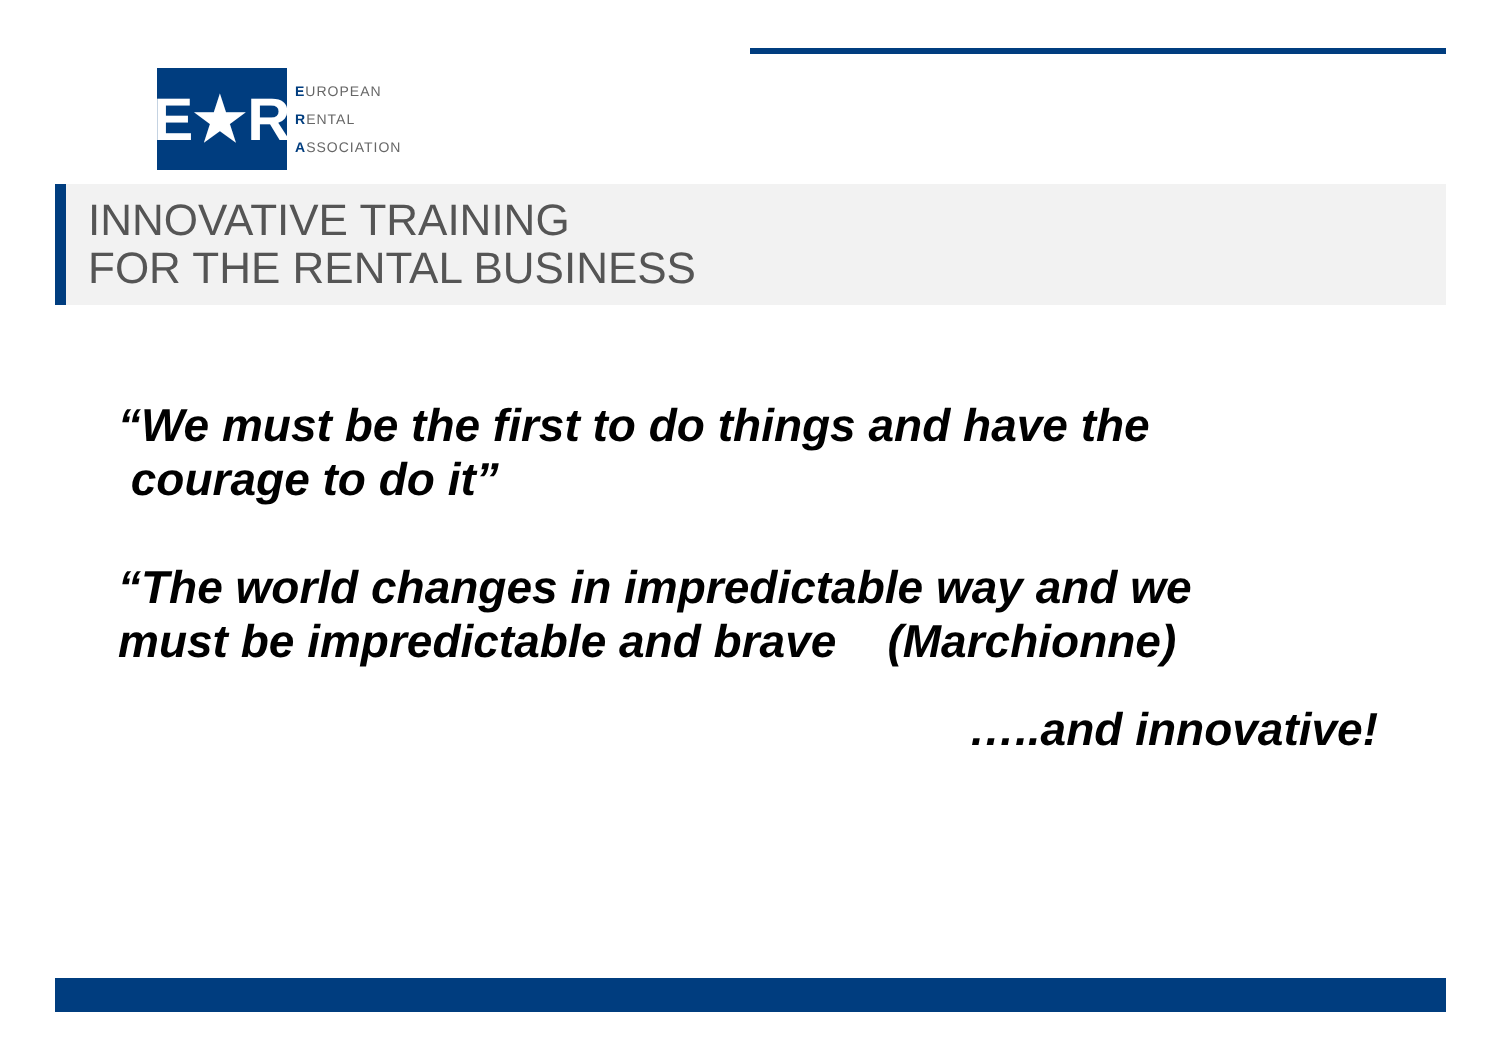E★R
EUROPEAN
RENTAL
ASSOCIATION
INNOVATIVE TRAINING
FOR THE RENTAL BUSINESS
“We must be the first to do things and have the
courage to do it”
“The world changes in impredictable way and we
must be impredictable and brave (Marchionne)
…..and innovative!